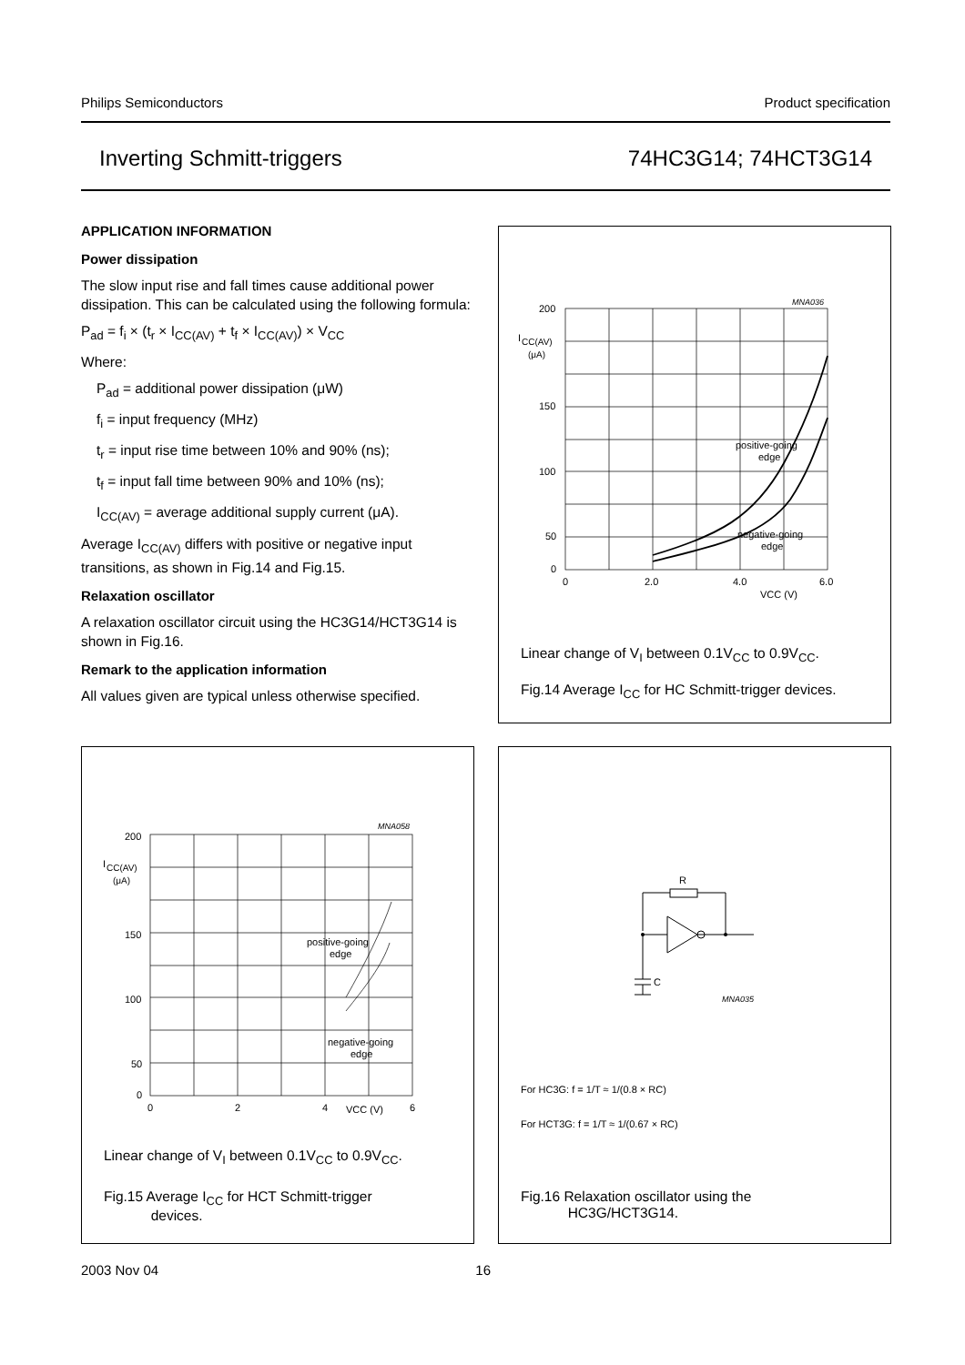Philips Semiconductors Product specification
Inverting Schmitt-triggers 74HC3G14; 74HCT3G14
APPLICATION INFORMATION
Power dissipation
The slow input rise and fall times cause additional power dissipation. This can be calculated using the following formula:
P<sub>ad</sub> = f<sub>i</sub> × (t<sub>r</sub> × I<sub>CC(AV)</sub> + t<sub>f</sub> × I<sub>CC(AV)</sub>) × V<sub>CC</sub>
Where:
P<sub>ad</sub> = additional power dissipation (μW)
f<sub>i</sub> = input frequency (MHz)
t<sub>r</sub> = input rise time between 10% and 90% (ns);
t<sub>f</sub> = input fall time between 90% and 10% (ns);
I<sub>CC(AV)</sub> = average additional supply current (μA).
Average I<sub>CC(AV)</sub> differs with positive or negative input transitions, as shown in Fig.14 and Fig.15.
Relaxation oscillator
A relaxation oscillator circuit using the HC3G14/HCT3G14 is shown in Fig.16.
Remark to the application information
All values given are typical unless otherwise specified.
MNA036
200
I
CC(AV)
(μA)
150
100
50
0
0
2.0
4.0
6.0
VCC (V)
positive-going
edge
negative-going
edge
Linear change of V<sub>I</sub> between 0.1V<sub>CC</sub> to 0.9V<sub>CC</sub>.
Fig.14 Average I<sub>CC</sub> for HC Schmitt-trigger devices.
MNA058
200
I
CC(AV)
(μA)
150
100
50
0
0
2
4
6
VCC (V)
positive-going
edge
negative-going
edge
Linear change of V<sub>I</sub> between 0.1V<sub>CC</sub> to 0.9V<sub>CC</sub>.
Fig.15 Average I<sub>CC</sub> for HCT Schmitt-trigger
devices.
R
C
MNA035
For HC3G: f = 1/T ≈ 1/(0.8 × RC)
For HCT3G: f = 1/T ≈ 1/(0.67 × RC)
Fig.16 Relaxation oscillator using the
HC3G/HCT3G14.
2003 Nov 04 16